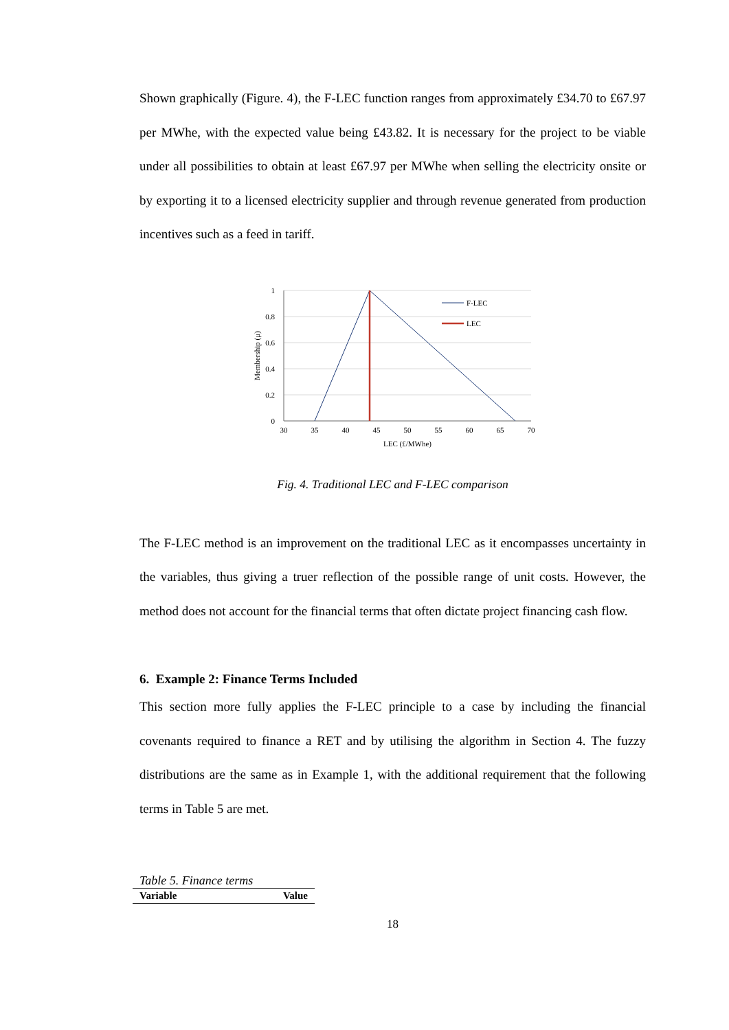Shown graphically (Figure. 4), the F-LEC function ranges from approximately £34.70 to £67.97 per MWhe, with the expected value being £43.82. It is necessary for the project to be viable under all possibilities to obtain at least £67.97 per MWhe when selling the electricity onsite or by exporting it to a licensed electricity supplier and through revenue generated from production incentives such as a feed in tariff.
F-LEC
LEC
1
0.8
0.6
0.4
0.2
0
30
35
40
45
50
55
60
65
70
LEC (£/MWhe)
Membership (μ)
Fig. 4. Traditional LEC and F-LEC comparison
The F-LEC method is an improvement on the traditional LEC as it encompasses uncertainty in the variables, thus giving a truer reflection of the possible range of unit costs. However, the method does not account for the financial terms that often dictate project financing cash flow.
6. Example 2: Finance Terms Included
This section more fully applies the F-LEC principle to a case by including the financial covenants required to finance a RET and by utilising the algorithm in Section 4. The fuzzy distributions are the same as in Example 1, with the additional requirement that the following terms in Table 5 are met.
Table 5. Finance terms
| Variable | Value |
| --- | --- |
18